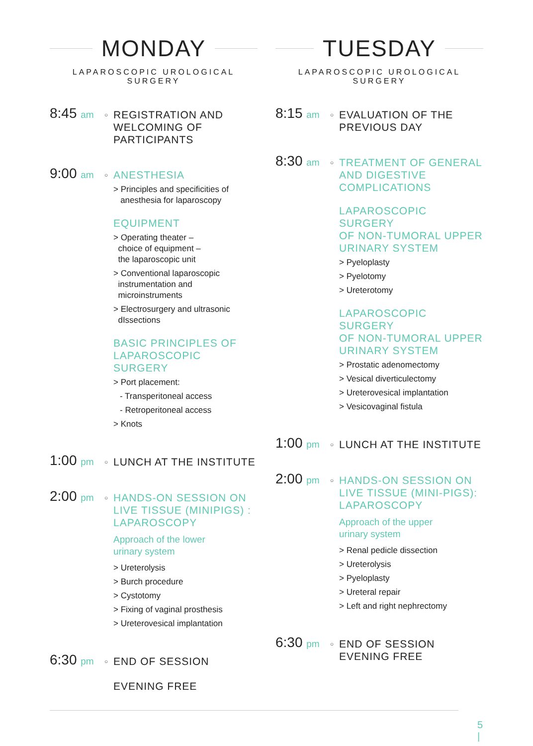MONDAY
LAPAROSCOPIC UROLOGICAL SURGERY
8:45 am
○
REGISTRATION AND
WELCOMING OF
PARTICIPANTS
9:00 am
○
ANESTHESIA
> Principles and specificities of
anesthesia for laparoscopy
EQUIPMENT
> Operating theater –
choice of equipment –
the laparoscopic unit
> Conventional laparoscopic
instrumentation and
microinstruments
> Electrosurgery and ultrasonic
dIssections
BASIC PRINCIPLES OF
LAPAROSCOPIC SURGERY
> Port placement:
- Transperitoneal access
- Retroperitoneal access
> Knots
1:00 pm
○
LUNCH AT THE INSTITUTE
2:00 pm
○
HANDS-ON SESSION ON
LIVE TISSUE (MINIPIGS) :
LAPAROSCOPY
Approach of the lower
urinary system
> Ureterolysis
> Burch procedure
> Cystotomy
> Fixing of vaginal prosthesis
> Ureterovesical implantation
6:30 pm
○
END OF SESSION
EVENING FREE
TUESDAY
LAPAROSCOPIC UROLOGICAL SURGERY
8:15 am
○
EVALUATION OF THE
PREVIOUS DAY
8:30 am
○
TREATMENT OF GENERAL
AND DIGESTIVE
COMPLICATIONS
LAPAROSCOPIC SURGERY
OF NON-TUMORAL UPPER
URINARY SYSTEM
> Pyeloplasty
> Pyelotomy
> Ureterotomy
LAPAROSCOPIC SURGERY
OF NON-TUMORAL UPPER
URINARY SYSTEM
> Prostatic adenomectomy
> Vesical diverticulectomy
> Ureterovesical implantation
> Vesicovaginal fistula
1:00 pm
○
LUNCH AT THE INSTITUTE
2:00 pm
○
HANDS-ON SESSION ON
LIVE TISSUE (MINI-PIGS):
LAPAROSCOPY
Approach of the upper
urinary system
> Renal pedicle dissection
> Ureterolysis
> Pyeloplasty
> Ureteral repair
> Left and right nephrectomy
6:30 pm
○
END OF SESSION
EVENING FREE
5
|